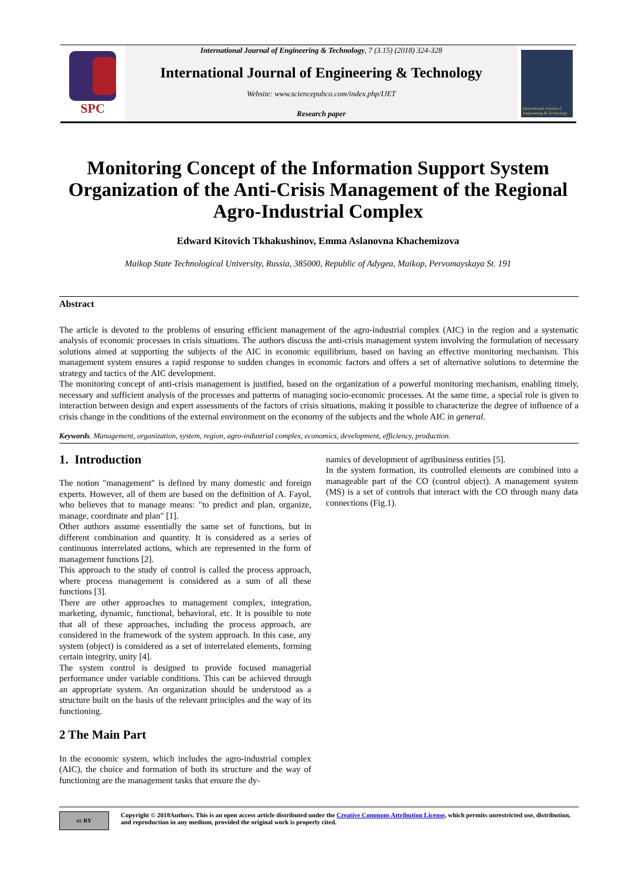SPC
International Journal of Engineering & Technology, 7 (3.15) (2018) 324-328
International Journal of Engineering & Technology
Website: www.sciencepubco.com/index.php/IJET
Research paper
International Journal of Engineering & Technology
Monitoring Concept of the Information Support System Organization of the Anti-Crisis Management of the Regional Agro-Industrial Complex
Edward Kitovich Tkhakushinov, Emma Aslanovna Khachemizova
Maikop State Technological University, Russia, 385000, Republic of Adygea, Maikop, Pervomayskaya St. 191
Abstract
The article is devoted to the problems of ensuring efficient management of the agro-industrial complex (AIC) in the region and a systematic analysis of economic processes in crisis situations. The authors discuss the anti-crisis management system involving the formulation of necessary solutions aimed at supporting the subjects of the AIC in economic equilibrium, based on having an effective monitoring mechanism. This management system ensures a rapid response to sudden changes in economic factors and offers a set of alternative solutions to determine the strategy and tactics of the AIC development.
The monitoring concept of anti-crisis management is justified, based on the organization of a powerful monitoring mechanism, enabling timely, necessary and sufficient analysis of the processes and patterns of managing socio-economic processes. At the same time, a special role is given to interaction between design and expert assessments of the factors of crisis situations, making it possible to characterize the degree of influence of a crisis change in the conditions of the external environment on the economy of the subjects and the whole AIC in general.
Keywords. Management, organization, system, region, agro-industrial complex, economics, development, efficiency, production.
1. Introduction
The notion "management" is defined by many domestic and foreign experts. However, all of them are based on the definition of A. Fayol, who believes that to manage means: "to predict and plan, organize, manage, coordinate and plan" [1].
Other authors assume essentially the same set of functions, but in different combination and quantity. It is considered as a series of continuous interrelated actions, which are represented in the form of management functions [2].
This approach to the study of control is called the process approach, where process management is considered as a sum of all these functions [3].
There are other approaches to management complex, integration, marketing, dynamic, functional, behavioral, etc. It is possible to note that all of these approaches, including the process approach, are considered in the framework of the system approach. In this case, any system (object) is considered as a set of interrelated elements, forming certain integrity, unity [4].
The system control is designed to provide focused managerial performance under variable conditions. This can be achieved through an appropriate system. An organization should be understood as a structure built on the basis of the relevant principles and the way of its functioning.
2 The Main Part
In the economic system, which includes the agro-industrial complex (AIC), the choice and formation of both its structure and the way of functioning are the management tasks that ensure the dy-
namics of development of agribusiness entities [5].
In the system formation, its controlled elements are combined into a manageable part of the CO (control object). A management system (MS) is a set of controls that interact with the CO through many data connections (Fig.1).
cc BY
Copyright © 2018Authors. This is an open access article distributed under the Creative Commons Attribution License, which permits unrestricted use, distribution, and reproduction in any medium, provided the original work is properly cited.